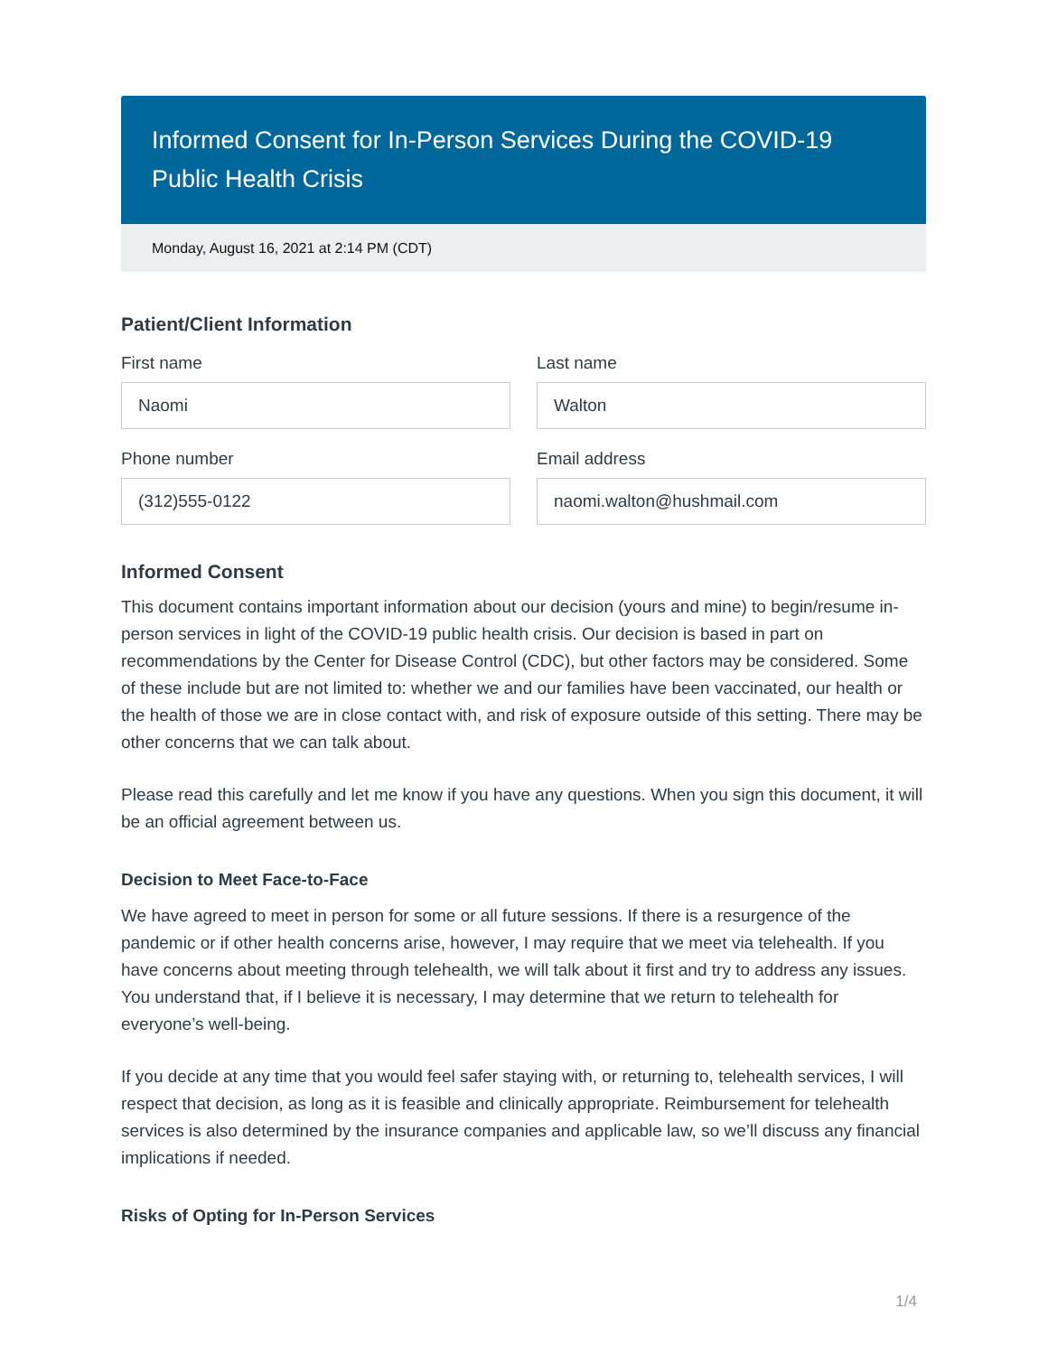Informed Consent for In-Person Services During the COVID-19 Public Health Crisis
Monday, August 16, 2021 at 2:14 PM (CDT)
Patient/Client Information
First name
Naomi
Last name
Walton
Phone number
(312)555-0122
Email address
naomi.walton@hushmail.com
Informed Consent
This document contains important information about our decision (yours and mine) to begin/resume in-person services in light of the COVID-19 public health crisis. Our decision is based in part on recommendations by the Center for Disease Control (CDC), but other factors may be considered. Some of these include but are not limited to: whether we and our families have been vaccinated, our health or the health of those we are in close contact with, and risk of exposure outside of this setting. There may be other concerns that we can talk about.
Please read this carefully and let me know if you have any questions. When you sign this document, it will be an official agreement between us.
Decision to Meet Face-to-Face
We have agreed to meet in person for some or all future sessions. If there is a resurgence of the pandemic or if other health concerns arise, however, I may require that we meet via telehealth. If you have concerns about meeting through telehealth, we will talk about it first and try to address any issues. You understand that, if I believe it is necessary, I may determine that we return to telehealth for everyone’s well-being.
If you decide at any time that you would feel safer staying with, or returning to, telehealth services, I will respect that decision, as long as it is feasible and clinically appropriate. Reimbursement for telehealth services is also determined by the insurance companies and applicable law, so we’ll discuss any financial implications if needed.
Risks of Opting for In-Person Services
1/4